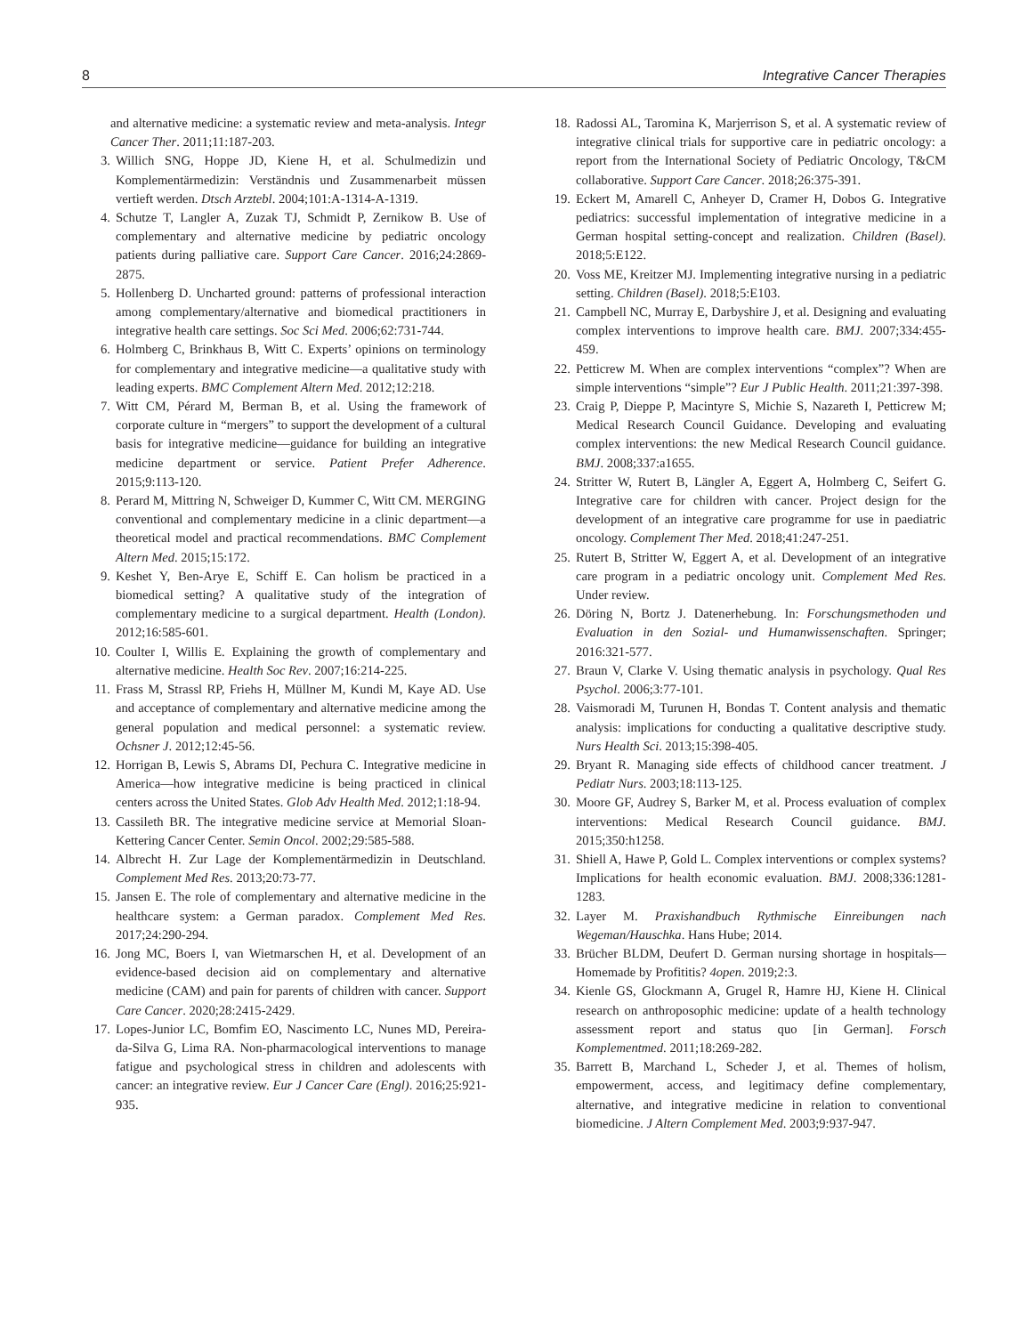8 Integrative Cancer Therapies
and alternative medicine: a systematic review and meta-analysis. Integr Cancer Ther. 2011;11:187-203.
3. Willich SNG, Hoppe JD, Kiene H, et al. Schulmedizin und Komplementärmedizin: Verständnis und Zusammenarbeit müssen vertieft werden. Dtsch Arztebl. 2004;101:A-1314-A-1319.
4. Schutze T, Langler A, Zuzak TJ, Schmidt P, Zernikow B. Use of complementary and alternative medicine by pediatric oncology patients during palliative care. Support Care Cancer. 2016;24:2869-2875.
5. Hollenberg D. Uncharted ground: patterns of professional interaction among complementary/alternative and biomedical practitioners in integrative health care settings. Soc Sci Med. 2006;62:731-744.
6. Holmberg C, Brinkhaus B, Witt C. Experts’ opinions on terminology for complementary and integrative medicine—a qualitative study with leading experts. BMC Complement Altern Med. 2012;12:218.
7. Witt CM, Pérard M, Berman B, et al. Using the framework of corporate culture in “mergers” to support the development of a cultural basis for integrative medicine—guidance for building an integrative medicine department or service. Patient Prefer Adherence. 2015;9:113-120.
8. Perard M, Mittring N, Schweiger D, Kummer C, Witt CM. MERGING conventional and complementary medicine in a clinic department—a theoretical model and practical recommendations. BMC Complement Altern Med. 2015;15:172.
9. Keshet Y, Ben-Arye E, Schiff E. Can holism be practiced in a biomedical setting? A qualitative study of the integration of complementary medicine to a surgical department. Health (London). 2012;16:585-601.
10. Coulter I, Willis E. Explaining the growth of complementary and alternative medicine. Health Soc Rev. 2007;16:214-225.
11. Frass M, Strassl RP, Friehs H, Müllner M, Kundi M, Kaye AD. Use and acceptance of complementary and alternative medicine among the general population and medical personnel: a systematic review. Ochsner J. 2012;12:45-56.
12. Horrigan B, Lewis S, Abrams DI, Pechura C. Integrative medicine in America—how integrative medicine is being practiced in clinical centers across the United States. Glob Adv Health Med. 2012;1:18-94.
13. Cassileth BR. The integrative medicine service at Memorial Sloan-Kettering Cancer Center. Semin Oncol. 2002;29:585-588.
14. Albrecht H. Zur Lage der Komplementärmedizin in Deutschland. Complement Med Res. 2013;20:73-77.
15. Jansen E. The role of complementary and alternative medicine in the healthcare system: a German paradox. Complement Med Res. 2017;24:290-294.
16. Jong MC, Boers I, van Wietmarschen H, et al. Development of an evidence-based decision aid on complementary and alternative medicine (CAM) and pain for parents of children with cancer. Support Care Cancer. 2020;28:2415-2429.
17. Lopes-Junior LC, Bomfim EO, Nascimento LC, Nunes MD, Pereira-da-Silva G, Lima RA. Non-pharmacological interventions to manage fatigue and psychological stress in children and adolescents with cancer: an integrative review. Eur J Cancer Care (Engl). 2016;25:921-935.
18. Radossi AL, Taromina K, Marjerrison S, et al. A systematic review of integrative clinical trials for supportive care in pediatric oncology: a report from the International Society of Pediatric Oncology, T&CM collaborative. Support Care Cancer. 2018;26:375-391.
19. Eckert M, Amarell C, Anheyer D, Cramer H, Dobos G. Integrative pediatrics: successful implementation of integrative medicine in a German hospital setting-concept and realization. Children (Basel). 2018;5:E122.
20. Voss ME, Kreitzer MJ. Implementing integrative nursing in a pediatric setting. Children (Basel). 2018;5:E103.
21. Campbell NC, Murray E, Darbyshire J, et al. Designing and evaluating complex interventions to improve health care. BMJ. 2007;334:455-459.
22. Petticrew M. When are complex interventions “complex”? When are simple interventions “simple”? Eur J Public Health. 2011;21:397-398.
23. Craig P, Dieppe P, Macintyre S, Michie S, Nazareth I, Petticrew M; Medical Research Council Guidance. Developing and evaluating complex interventions: the new Medical Research Council guidance. BMJ. 2008;337:a1655.
24. Stritter W, Rutert B, Längler A, Eggert A, Holmberg C, Seifert G. Integrative care for children with cancer. Project design for the development of an integrative care programme for use in paediatric oncology. Complement Ther Med. 2018;41:247-251.
25. Rutert B, Stritter W, Eggert A, et al. Development of an integrative care program in a pediatric oncology unit. Complement Med Res. Under review.
26. Döring N, Bortz J. Datenerhebung. In: Forschungsmethoden und Evaluation in den Sozial- und Humanwissenschaften. Springer; 2016:321-577.
27. Braun V, Clarke V. Using thematic analysis in psychology. Qual Res Psychol. 2006;3:77-101.
28. Vaismoradi M, Turunen H, Bondas T. Content analysis and thematic analysis: implications for conducting a qualitative descriptive study. Nurs Health Sci. 2013;15:398-405.
29. Bryant R. Managing side effects of childhood cancer treatment. J Pediatr Nurs. 2003;18:113-125.
30. Moore GF, Audrey S, Barker M, et al. Process evaluation of complex interventions: Medical Research Council guidance. BMJ. 2015;350:h1258.
31. Shiell A, Hawe P, Gold L. Complex interventions or complex systems? Implications for health economic evaluation. BMJ. 2008;336:1281-1283.
32. Layer M. Praxishandbuch Rythmische Einreibungen nach Wegeman/Hauschka. Hans Hube; 2014.
33. Brücher BLDM, Deufert D. German nursing shortage in hospitals—Homemade by Profititis? 4open. 2019;2:3.
34. Kienle GS, Glockmann A, Grugel R, Hamre HJ, Kiene H. Clinical research on anthroposophic medicine: update of a health technology assessment report and status quo [in German]. Forsch Komplementmed. 2011;18:269-282.
35. Barrett B, Marchand L, Scheder J, et al. Themes of holism, empowerment, access, and legitimacy define complementary, alternative, and integrative medicine in relation to conventional biomedicine. J Altern Complement Med. 2003;9:937-947.